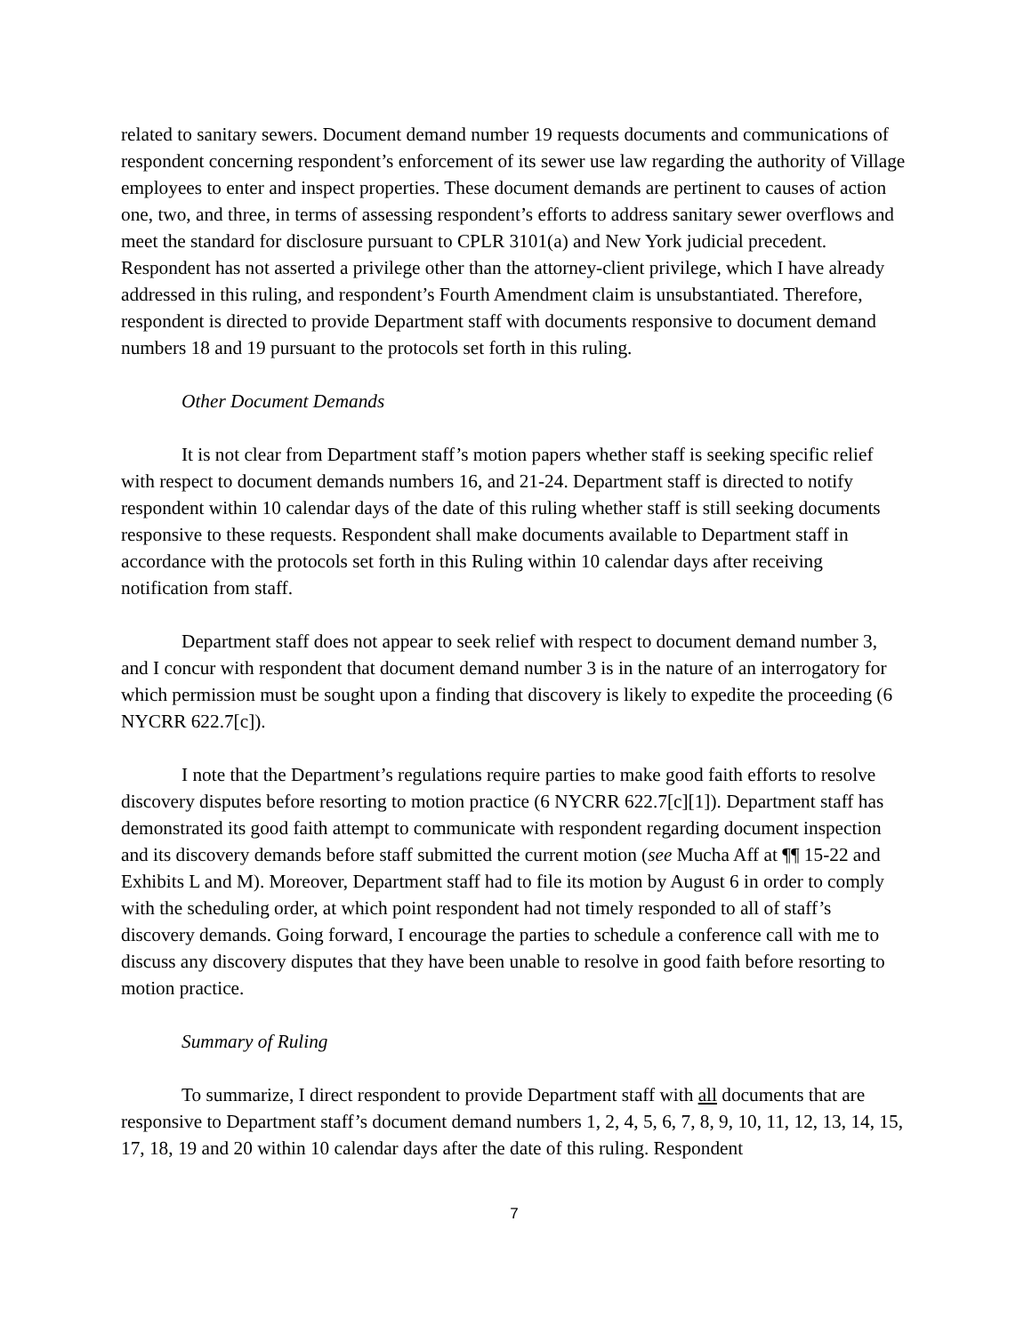related to sanitary sewers. Document demand number 19 requests documents and communications of respondent concerning respondent’s enforcement of its sewer use law regarding the authority of Village employees to enter and inspect properties. These document demands are pertinent to causes of action one, two, and three, in terms of assessing respondent’s efforts to address sanitary sewer overflows and meet the standard for disclosure pursuant to CPLR 3101(a) and New York judicial precedent. Respondent has not asserted a privilege other than the attorney-client privilege, which I have already addressed in this ruling, and respondent’s Fourth Amendment claim is unsubstantiated. Therefore, respondent is directed to provide Department staff with documents responsive to document demand numbers 18 and 19 pursuant to the protocols set forth in this ruling.
Other Document Demands
It is not clear from Department staff’s motion papers whether staff is seeking specific relief with respect to document demands numbers 16, and 21-24. Department staff is directed to notify respondent within 10 calendar days of the date of this ruling whether staff is still seeking documents responsive to these requests. Respondent shall make documents available to Department staff in accordance with the protocols set forth in this Ruling within 10 calendar days after receiving notification from staff.
Department staff does not appear to seek relief with respect to document demand number 3, and I concur with respondent that document demand number 3 is in the nature of an interrogatory for which permission must be sought upon a finding that discovery is likely to expedite the proceeding (6 NYCRR 622.7[c]).
I note that the Department’s regulations require parties to make good faith efforts to resolve discovery disputes before resorting to motion practice (6 NYCRR 622.7[c][1]). Department staff has demonstrated its good faith attempt to communicate with respondent regarding document inspection and its discovery demands before staff submitted the current motion (see Mucha Aff at ¶¶ 15-22 and Exhibits L and M). Moreover, Department staff had to file its motion by August 6 in order to comply with the scheduling order, at which point respondent had not timely responded to all of staff’s discovery demands. Going forward, I encourage the parties to schedule a conference call with me to discuss any discovery disputes that they have been unable to resolve in good faith before resorting to motion practice.
Summary of Ruling
To summarize, I direct respondent to provide Department staff with all documents that are responsive to Department staff’s document demand numbers 1, 2, 4, 5, 6, 7, 8, 9, 10, 11, 12, 13, 14, 15, 17, 18, 19 and 20 within 10 calendar days after the date of this ruling. Respondent
7